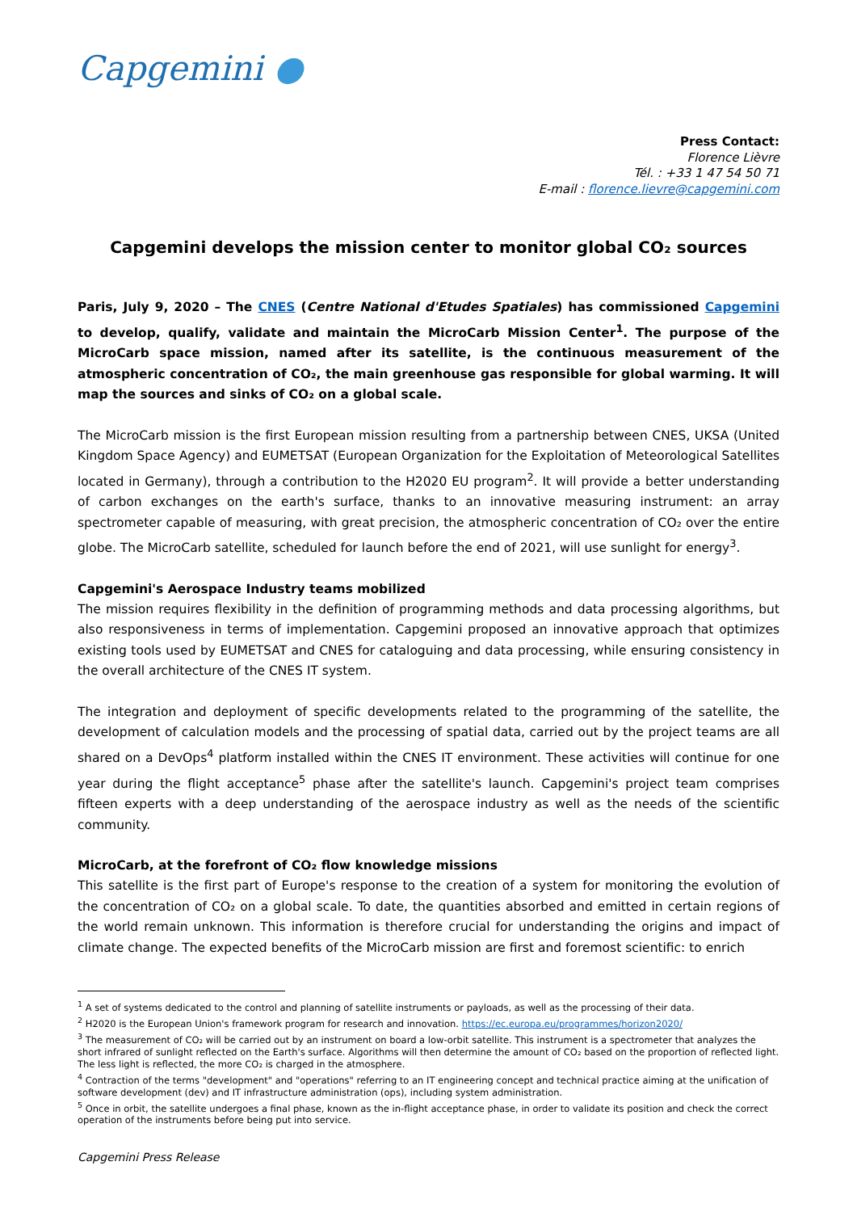Capgemini ●
Press Contact:
Florence Lièvre
Tél. : +33 1 47 54 50 71
E-mail : florence.lievre@capgemini.com
Capgemini develops the mission center to monitor global CO₂ sources
Paris, July 9, 2020 – The CNES (Centre National d'Etudes Spatiales) has commissioned Capgemini to develop, qualify, validate and maintain the MicroCarb Mission Center<sup>1</sup>. The purpose of the MicroCarb space mission, named after its satellite, is the continuous measurement of the atmospheric concentration of CO₂, the main greenhouse gas responsible for global warming. It will map the sources and sinks of CO₂ on a global scale.
The MicroCarb mission is the first European mission resulting from a partnership between CNES, UKSA (United Kingdom Space Agency) and EUMETSAT (European Organization for the Exploitation of Meteorological Satellites located in Germany), through a contribution to the H2020 EU program<sup>2</sup>. It will provide a better understanding of carbon exchanges on the earth's surface, thanks to an innovative measuring instrument: an array spectrometer capable of measuring, with great precision, the atmospheric concentration of CO₂ over the entire globe. The MicroCarb satellite, scheduled for launch before the end of 2021, will use sunlight for energy<sup>3</sup>.
Capgemini's Aerospace Industry teams mobilized
The mission requires flexibility in the definition of programming methods and data processing algorithms, but also responsiveness in terms of implementation. Capgemini proposed an innovative approach that optimizes existing tools used by EUMETSAT and CNES for cataloguing and data processing, while ensuring consistency in the overall architecture of the CNES IT system.
The integration and deployment of specific developments related to the programming of the satellite, the development of calculation models and the processing of spatial data, carried out by the project teams are all shared on a DevOps<sup>4</sup> platform installed within the CNES IT environment. These activities will continue for one year during the flight acceptance<sup>5</sup> phase after the satellite's launch. Capgemini's project team comprises fifteen experts with a deep understanding of the aerospace industry as well as the needs of the scientific community.
MicroCarb, at the forefront of CO₂ flow knowledge missions
This satellite is the first part of Europe's response to the creation of a system for monitoring the evolution of the concentration of CO₂ on a global scale. To date, the quantities absorbed and emitted in certain regions of the world remain unknown. This information is therefore crucial for understanding the origins and impact of climate change. The expected benefits of the MicroCarb mission are first and foremost scientific: to enrich
<sup>1</sup> A set of systems dedicated to the control and planning of satellite instruments or payloads, as well as the processing of their data.
<sup>2</sup> H2020 is the European Union's framework program for research and innovation. https://ec.europa.eu/programmes/horizon2020/
<sup>3</sup> The measurement of CO₂ will be carried out by an instrument on board a low-orbit satellite. This instrument is a spectrometer that analyzes the short infrared of sunlight reflected on the Earth's surface. Algorithms will then determine the amount of CO₂ based on the proportion of reflected light. The less light is reflected, the more CO₂ is charged in the atmosphere.
<sup>4</sup> Contraction of the terms "development" and "operations" referring to an IT engineering concept and technical practice aiming at the unification of software development (dev) and IT infrastructure administration (ops), including system administration.
<sup>5</sup> Once in orbit, the satellite undergoes a final phase, known as the in-flight acceptance phase, in order to validate its position and check the correct operation of the instruments before being put into service.
Capgemini Press Release